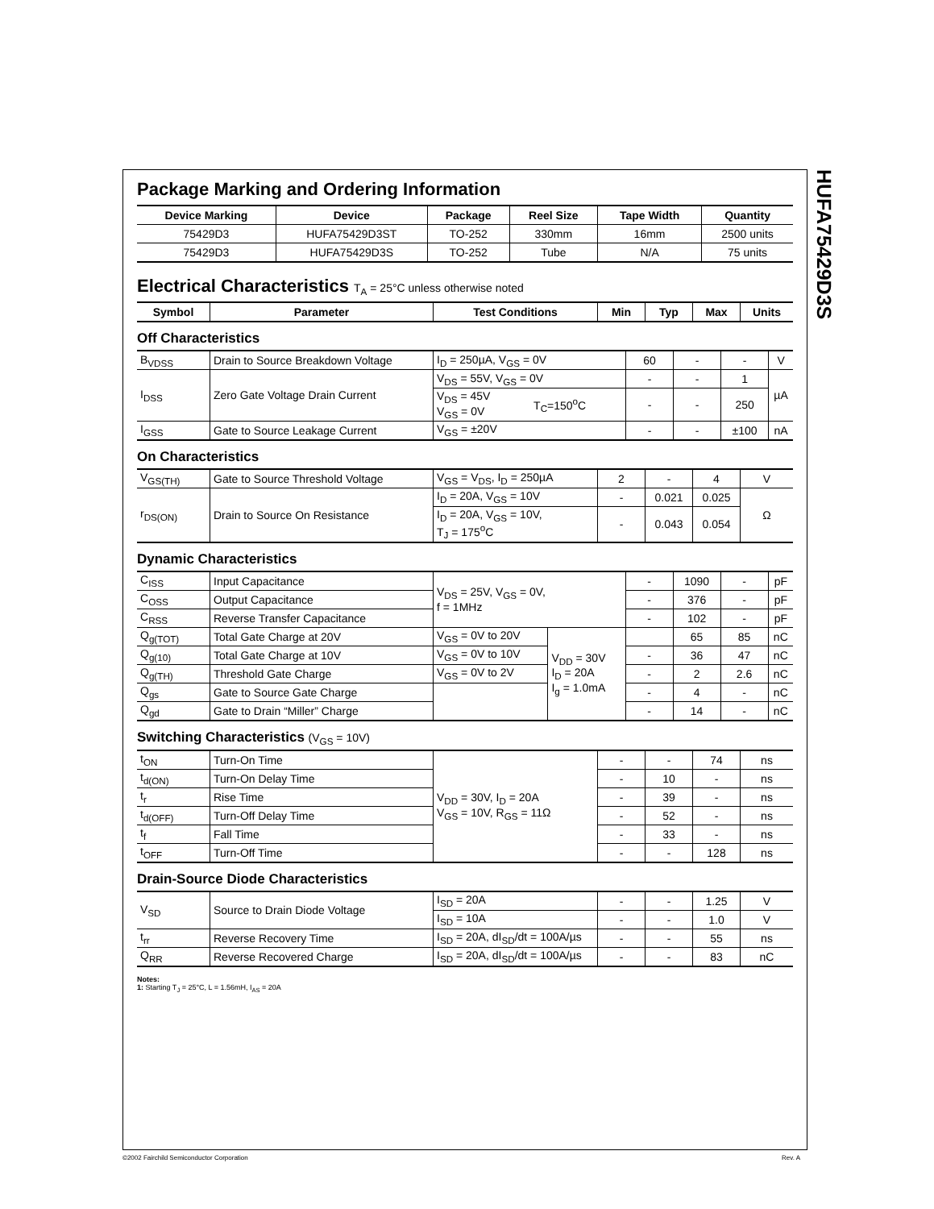HUFA75429D3S
Package Marking and Ordering Information
| Device Marking | Device | Package | Reel Size | Tape Width | Quantity |
| --- | --- | --- | --- | --- | --- |
| 75429D3 | HUFA75429D3ST | TO-252 | 330mm | 16mm | 2500 units |
| 75429D3 | HUFA75429D3S | TO-252 | Tube | N/A | 75 units |
Electrical Characteristics T<sub>A</sub> = 25°C unless otherwise noted
| Symbol | Parameter | Test Conditions | Min | Typ | Max | Units |
| --- | --- | --- | --- | --- | --- | --- |
Off Characteristics
| B<sub>VDSS</sub> | Drain to Source Breakdown Voltage | I<sub>D</sub> = 250µA, V<sub>GS</sub> = 0V | | 60 | - | - | V |
| I<sub>DSS</sub> | Zero Gate Voltage Drain Current | V<sub>DS</sub> = 55V, V<sub>GS</sub> = 0V | | - | - | 1 | µA |
| | | V<sub>DS</sub> = 45V V<sub>GS</sub> = 0V | T<sub>C</sub>=150<sup>o</sup>C | - | - | 250 | |
| I<sub>GSS</sub> | Gate to Source Leakage Current | V<sub>GS</sub> = ±20V | | - | - | ±100 | nA |
On Characteristics
| V<sub>GS(TH)</sub> | Gate to Source Threshold Voltage | V<sub>GS</sub> = V<sub>DS</sub>, I<sub>D</sub> = 250µA | 2 | - | 4 | V |
| r<sub>DS(ON)</sub> | Drain to Source On Resistance | I<sub>D</sub> = 20A, V<sub>GS</sub> = 10V | - | 0.021 | 0.025 | Ω |
| | | I<sub>D</sub> = 20A, V<sub>GS</sub> = 10V, T<sub>J</sub> = 175<sup>o</sup>C | - | 0.043 | 0.054 | |
Dynamic Characteristics
| C<sub>ISS</sub> | Input Capacitance | V<sub>DS</sub> = 25V, V<sub>GS</sub> = 0V, f = 1MHz | | - | 1090 | - | pF |
| C<sub>OSS</sub> | Output Capacitance | | | - | 376 | - | pF |
| C<sub>RSS</sub> | Reverse Transfer Capacitance | | | - | 102 | - | pF |
| Q<sub>g(TOT)</sub> | Total Gate Charge at 20V | V<sub>GS</sub> = 0V to 20V | V<sub>DD</sub> = 30V I<sub>D</sub> = 20A I<sub>g</sub> = 1.0mA | | 65 | 85 | nC |
| Q<sub>g(10)</sub> | Total Gate Charge at 10V | V<sub>GS</sub> = 0V to 10V | | - | 36 | 47 | nC |
| Q<sub>g(TH)</sub> | Threshold Gate Charge | V<sub>GS</sub> = 0V to 2V | | - | 2 | 2.6 | nC |
| Q<sub>gs</sub> | Gate to Source Gate Charge | | | - | 4 | - | nC |
| Q<sub>gd</sub> | Gate to Drain “Miller” Charge | | | - | 14 | - | nC |
Switching Characteristics (V<sub>GS</sub> = 10V)
| t<sub>ON</sub> | Turn-On Time | V<sub>DD</sub> = 30V, I<sub>D</sub> = 20A V<sub>GS</sub> = 10V, R<sub>GS</sub> = 11Ω | - | - | 74 | ns |
| t<sub>d(ON)</sub> | Turn-On Delay Time | | - | 10 | - | ns |
| t<sub>r</sub> | Rise Time | | - | 39 | - | ns |
| t<sub>d(OFF)</sub> | Turn-Off Delay Time | | - | 52 | - | ns |
| t<sub>f</sub> | Fall Time | | - | 33 | - | ns |
| t<sub>OFF</sub> | Turn-Off Time | | - | - | 128 | ns |
Drain-Source Diode Characteristics
| V<sub>SD</sub> | Source to Drain Diode Voltage | I<sub>SD</sub> = 20A | - | - | 1.25 | V |
| | | I<sub>SD</sub> = 10A | - | - | 1.0 | V |
| t<sub>rr</sub> | Reverse Recovery Time | I<sub>SD</sub> = 20A, dI<sub>SD</sub>/dt = 100A/µs | - | - | 55 | ns |
| Q<sub>RR</sub> | Reverse Recovered Charge | I<sub>SD</sub> = 20A, dI<sub>SD</sub>/dt = 100A/µs | - | - | 83 | nC |
Notes:
1: Starting T<sub>J</sub> = 25°C, L = 1.56mH, I<sub>AS</sub> = 20A
©2002 Fairchild Semiconductor Corporation
Rev. A